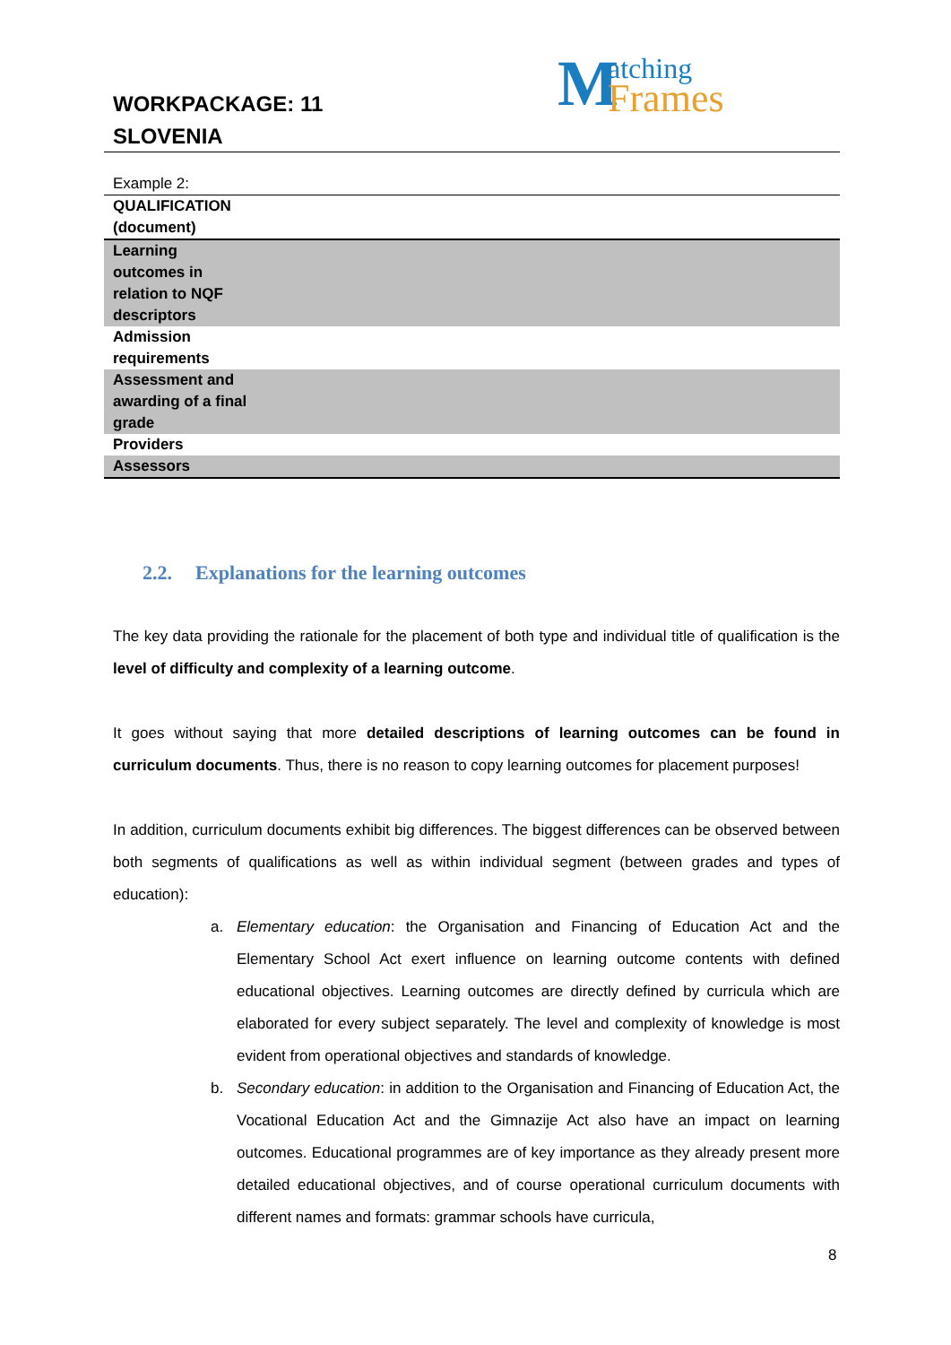WORKPACKAGE: 11
SLOVENIA
M atching
Frames
| Example 2: | |
| QUALIFICATION (document) | |
| Learning outcomes in relation to NQF descriptors | |
| Admission requirements | |
| Assessment and awarding of a final grade | |
| Providers | |
| Assessors | |
2.2. Explanations for the learning outcomes
The key data providing the rationale for the placement of both type and individual title of qualification is the level of difficulty and complexity of a learning outcome.
It goes without saying that more detailed descriptions of learning outcomes can be found in curriculum documents. Thus, there is no reason to copy learning outcomes for placement purposes!
In addition, curriculum documents exhibit big differences. The biggest differences can be observed between both segments of qualifications as well as within individual segment (between grades and types of education):
a. Elementary education: the Organisation and Financing of Education Act and the Elementary School Act exert influence on learning outcome contents with defined educational objectives. Learning outcomes are directly defined by curricula which are elaborated for every subject separately. The level and complexity of knowledge is most evident from operational objectives and standards of knowledge.
b. Secondary education: in addition to the Organisation and Financing of Education Act, the Vocational Education Act and the Gimnazije Act also have an impact on learning outcomes. Educational programmes are of key importance as they already present more detailed educational objectives, and of course operational curriculum documents with different names and formats: grammar schools have curricula,
8